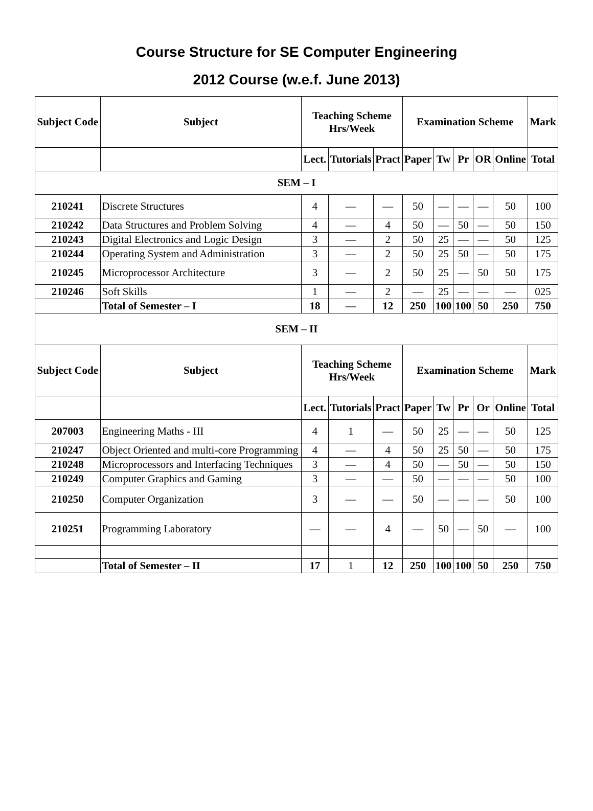Course Structure for SE Computer Engineering
2012 Course (w.e.f. June 2013)
| Subject Code | Subject | Teaching Scheme Hrs/Week | | | Examination Scheme | | | | | Mark |
| --- | --- | --- | --- | --- | --- | --- | --- | --- | --- | --- |
| | | Lect. | Tutorials | Pract | Paper | Tw | Pr | OR | Online | Total |
| SEM – I | | | | | | | | | | |
| 210241 | Discrete Structures | 4 | — | — | 50 | — | — | — | 50 | 100 |
| 210242 | Data Structures and Problem Solving | 4 | — | 4 | 50 | — | 50 | — | 50 | 150 |
| 210243 | Digital Electronics and Logic Design | 3 | — | 2 | 50 | 25 | — | — | 50 | 125 |
| 210244 | Operating System and Administration | 3 | — | 2 | 50 | 25 | 50 | — | 50 | 175 |
| 210245 | Microprocessor Architecture | 3 | — | 2 | 50 | 25 | — | 50 | 50 | 175 |
| 210246 | Soft Skills | 1 | — | 2 | — | 25 | — | — | — | 025 |
| | Total of Semester – I | 18 | — | 12 | 250 | 100 | 100 | 50 | 250 | 750 |
| SEM – II | | | | | | | | | | |
| Subject Code | Subject | Teaching Scheme Hrs/Week | | | Examination Scheme | | | | | Mark |
| | | Lect. | Tutorials | Pract | Paper | Tw | Pr | Or | Online | Total |
| 207003 | Engineering Maths - III | 4 | 1 | — | 50 | 25 | — | — | 50 | 125 |
| 210247 | Object Oriented and multi-core Programming | 4 | — | 4 | 50 | 25 | 50 | — | 50 | 175 |
| 210248 | Microprocessors and Interfacing Techniques | 3 | — | 4 | 50 | — | 50 | — | 50 | 150 |
| 210249 | Computer Graphics and Gaming | 3 | — | — | 50 | — | — | — | 50 | 100 |
| 210250 | Computer Organization | 3 | — | — | 50 | — | — | — | 50 | 100 |
| 210251 | Programming Laboratory | — | — | 4 | — | 50 | — | 50 | — | 100 |
| | Total of Semester – II | 17 | 1 | 12 | 250 | 100 | 100 | 50 | 250 | 750 |